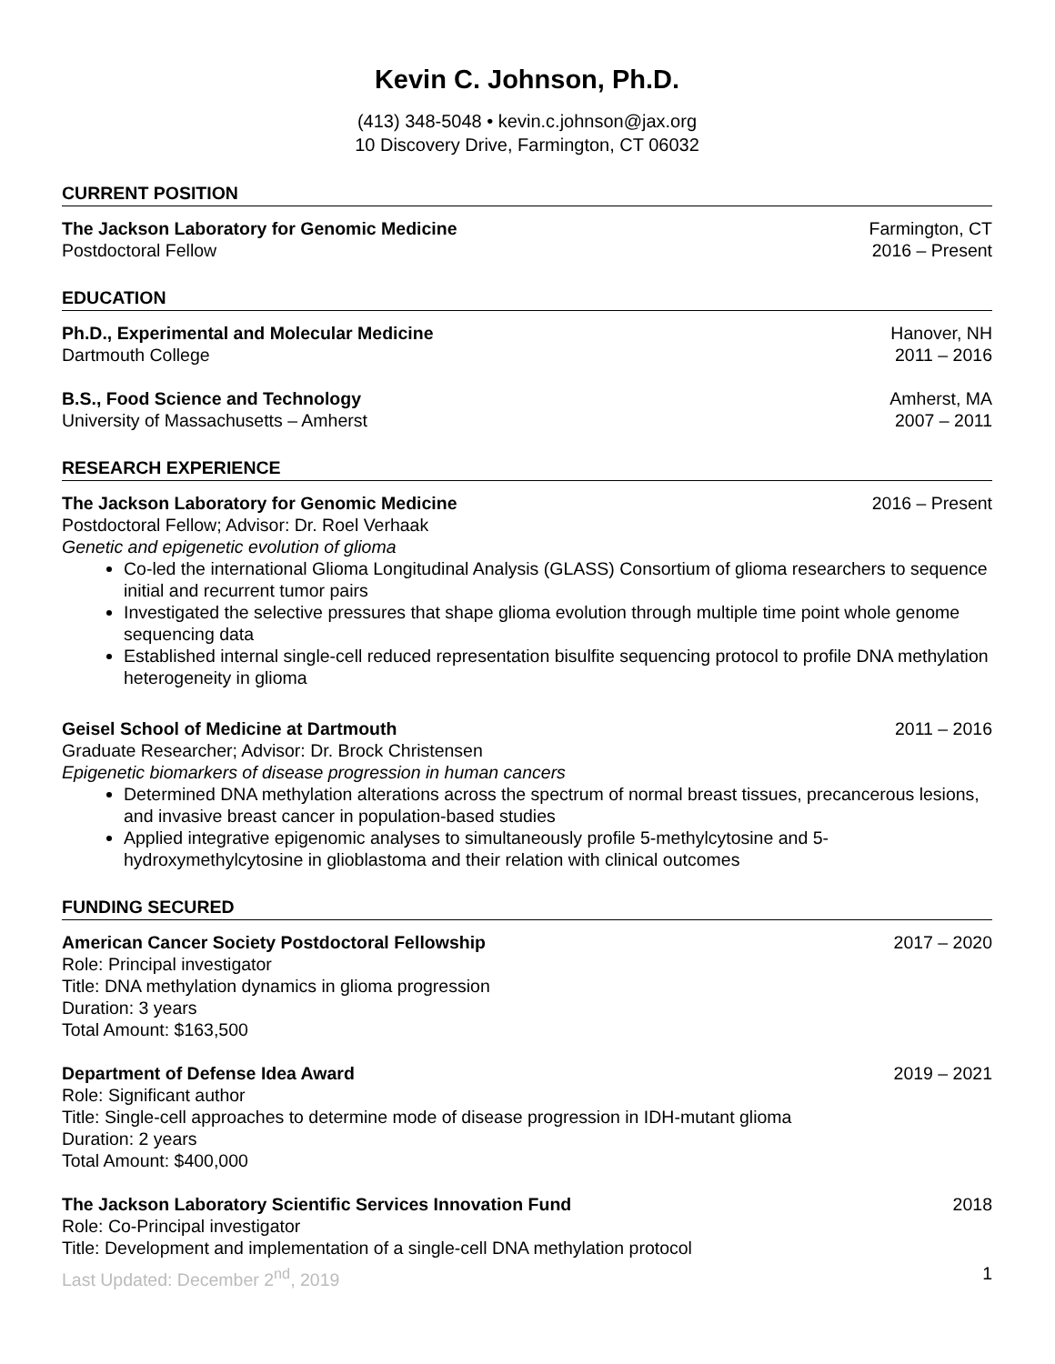Kevin C. Johnson, Ph.D.
(413) 348-5048 • kevin.c.johnson@jax.org
10 Discovery Drive, Farmington, CT 06032
CURRENT POSITION
The Jackson Laboratory for Genomic Medicine Farmington, CT
Postdoctoral Fellow 2016 – Present
EDUCATION
Ph.D., Experimental and Molecular Medicine Hanover, NH
Dartmouth College 2011 – 2016
B.S., Food Science and Technology Amherst, MA
University of Massachusetts – Amherst 2007 – 2011
RESEARCH EXPERIENCE
The Jackson Laboratory for Genomic Medicine 2016 – Present
Postdoctoral Fellow; Advisor: Dr. Roel Verhaak
Genetic and epigenetic evolution of glioma
Co-led the international Glioma Longitudinal Analysis (GLASS) Consortium of glioma researchers to sequence initial and recurrent tumor pairs
Investigated the selective pressures that shape glioma evolution through multiple time point whole genome sequencing data
Established internal single-cell reduced representation bisulfite sequencing protocol to profile DNA methylation heterogeneity in glioma
Geisel School of Medicine at Dartmouth 2011 – 2016
Graduate Researcher; Advisor: Dr. Brock Christensen
Epigenetic biomarkers of disease progression in human cancers
Determined DNA methylation alterations across the spectrum of normal breast tissues, precancerous lesions, and invasive breast cancer in population-based studies
Applied integrative epigenomic analyses to simultaneously profile 5-methylcytosine and 5-hydroxymethylcytosine in glioblastoma and their relation with clinical outcomes
FUNDING SECURED
American Cancer Society Postdoctoral Fellowship 2017 – 2020
Role: Principal investigator
Title: DNA methylation dynamics in glioma progression
Duration: 3 years
Total Amount: $163,500
Department of Defense Idea Award 2019 – 2021
Role: Significant author
Title: Single-cell approaches to determine mode of disease progression in IDH-mutant glioma
Duration: 2 years
Total Amount: $400,000
The Jackson Laboratory Scientific Services Innovation Fund 2018
Role: Co-Principal investigator
Title: Development and implementation of a single-cell DNA methylation protocol
Last Updated: December 2<sup>nd</sup>, 2019 1